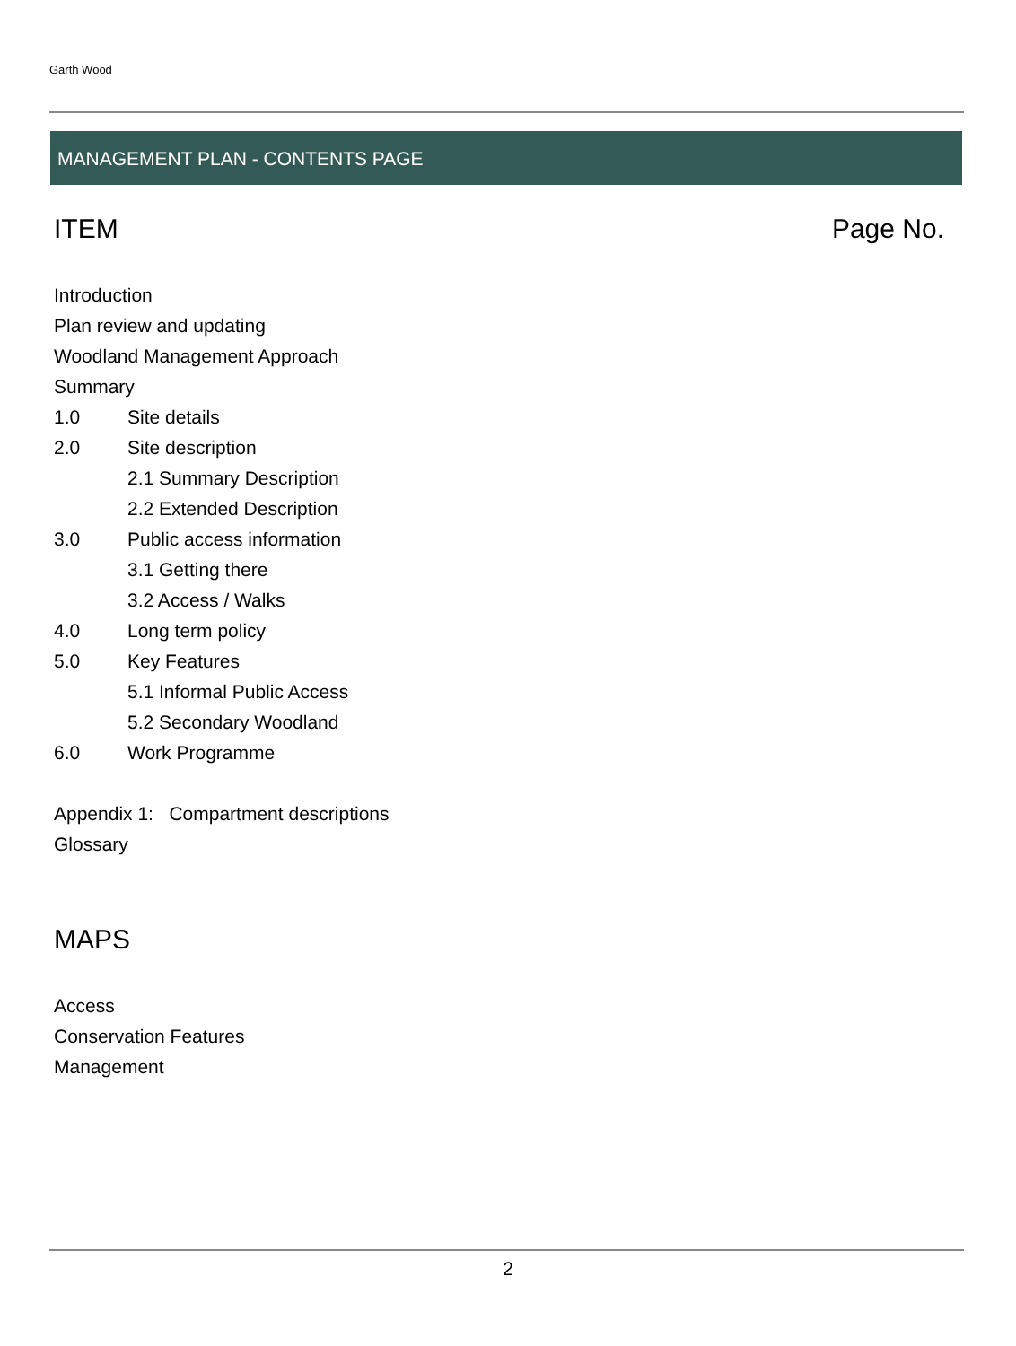Garth Wood
MANAGEMENT PLAN - CONTENTS PAGE
ITEM Page No.
Introduction
Plan review and updating
Woodland Management Approach
Summary
1.0 Site details
2.0 Site description
2.1 Summary Description
2.2 Extended Description
3.0 Public access information
3.1 Getting there
3.2 Access / Walks
4.0 Long term policy
5.0 Key Features
5.1 Informal Public Access
5.2 Secondary Woodland
6.0 Work Programme
Appendix 1: Compartment descriptions
Glossary
MAPS
Access
Conservation Features
Management
2